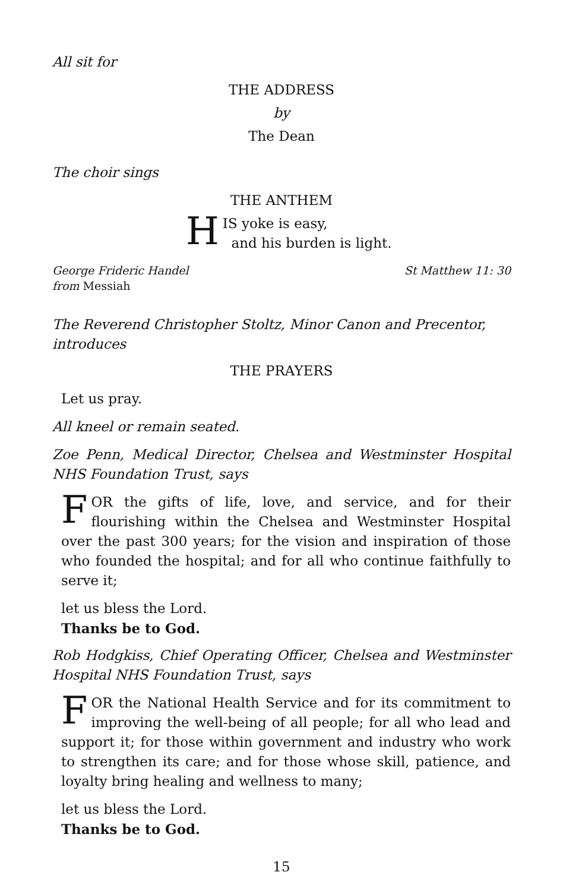All sit for
THE ADDRESS
by
The Dean
The choir sings
THE ANTHEM
HIS yoke is easy,
and his burden is light.
George Frideric Handel
from Messiah
St Matthew 11: 30
The Reverend Christopher Stoltz, Minor Canon and Precentor, introduces
THE PRAYERS
Let us pray.
All kneel or remain seated.
Zoe Penn, Medical Director, Chelsea and Westminster Hospital NHS Foundation Trust, says
FOR the gifts of life, love, and service, and for their flourishing within the Chelsea and Westminster Hospital over the past 300 years; for the vision and inspiration of those who founded the hospital; and for all who continue faithfully to serve it;
let us bless the Lord.
Thanks be to God.
Rob Hodgkiss, Chief Operating Officer, Chelsea and Westminster Hospital NHS Foundation Trust, says
FOR the National Health Service and for its commitment to improving the well-being of all people; for all who lead and support it; for those within government and industry who work to strengthen its care; and for those whose skill, patience, and loyalty bring healing and wellness to many;
let us bless the Lord.
Thanks be to God.
15